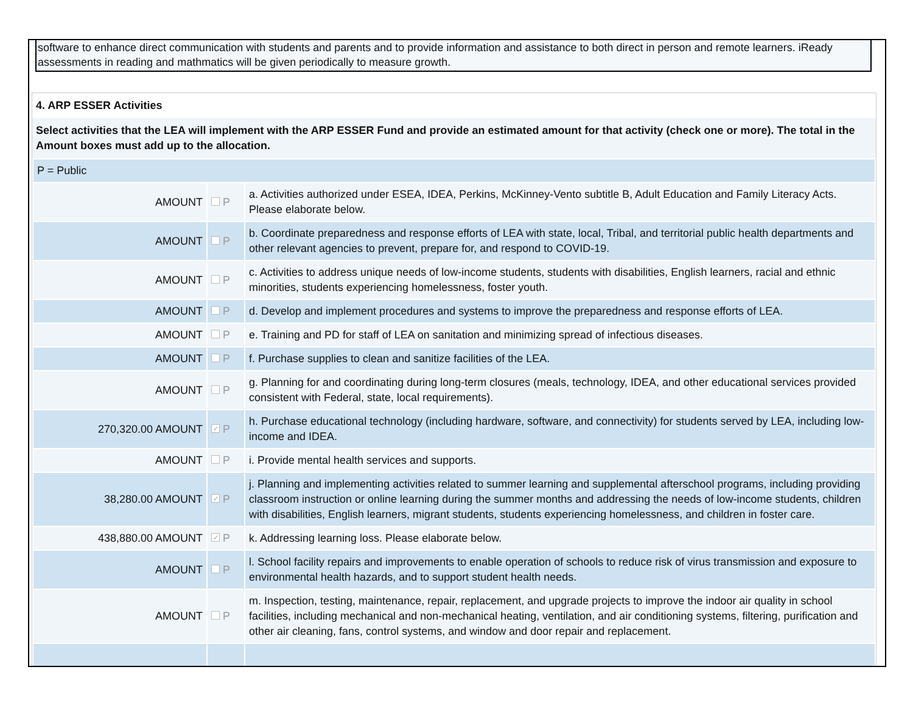software to enhance direct communication with students and parents and to provide information and assistance to both direct in person and remote learners. iReady assessments in reading and mathmatics will be given periodically to measure growth.
4. ARP ESSER Activities
Select activities that the LEA will implement with the ARP ESSER Fund and provide an estimated amount for that activity (check one or more). The total in the Amount boxes must add up to the allocation.
| P = Public | | |
| AMOUNT | P | a. Activities authorized under ESEA, IDEA, Perkins, McKinney-Vento subtitle B, Adult Education and Family Literacy Acts. Please elaborate below. |
| AMOUNT | P | b. Coordinate preparedness and response efforts of LEA with state, local, Tribal, and territorial public health departments and other relevant agencies to prevent, prepare for, and respond to COVID-19. |
| AMOUNT | P | c. Activities to address unique needs of low-income students, students with disabilities, English learners, racial and ethnic minorities, students experiencing homelessness, foster youth. |
| AMOUNT | P | d. Develop and implement procedures and systems to improve the preparedness and response efforts of LEA. |
| AMOUNT | P | e. Training and PD for staff of LEA on sanitation and minimizing spread of infectious diseases. |
| AMOUNT | P | f. Purchase supplies to clean and sanitize facilities of the LEA. |
| AMOUNT | P | g. Planning for and coordinating during long-term closures (meals, technology, IDEA, and other educational services provided consistent with Federal, state, local requirements). |
| 270,320.00 AMOUNT | ✓ P | h. Purchase educational technology (including hardware, software, and connectivity) for students served by LEA, including low-income and IDEA. |
| AMOUNT | P | i. Provide mental health services and supports. |
| 38,280.00 AMOUNT | ✓ P | j. Planning and implementing activities related to summer learning and supplemental afterschool programs, including providing classroom instruction or online learning during the summer months and addressing the needs of low-income students, children with disabilities, English learners, migrant students, students experiencing homelessness, and children in foster care. |
| 438,880.00 AMOUNT | ✓ P | k. Addressing learning loss. Please elaborate below. |
| AMOUNT | P | l. School facility repairs and improvements to enable operation of schools to reduce risk of virus transmission and exposure to environmental health hazards, and to support student health needs. |
| AMOUNT | P | m. Inspection, testing, maintenance, repair, replacement, and upgrade projects to improve the indoor air quality in school facilities, including mechanical and non-mechanical heating, ventilation, and air conditioning systems, filtering, purification and other air cleaning, fans, control systems, and window and door repair and replacement. |